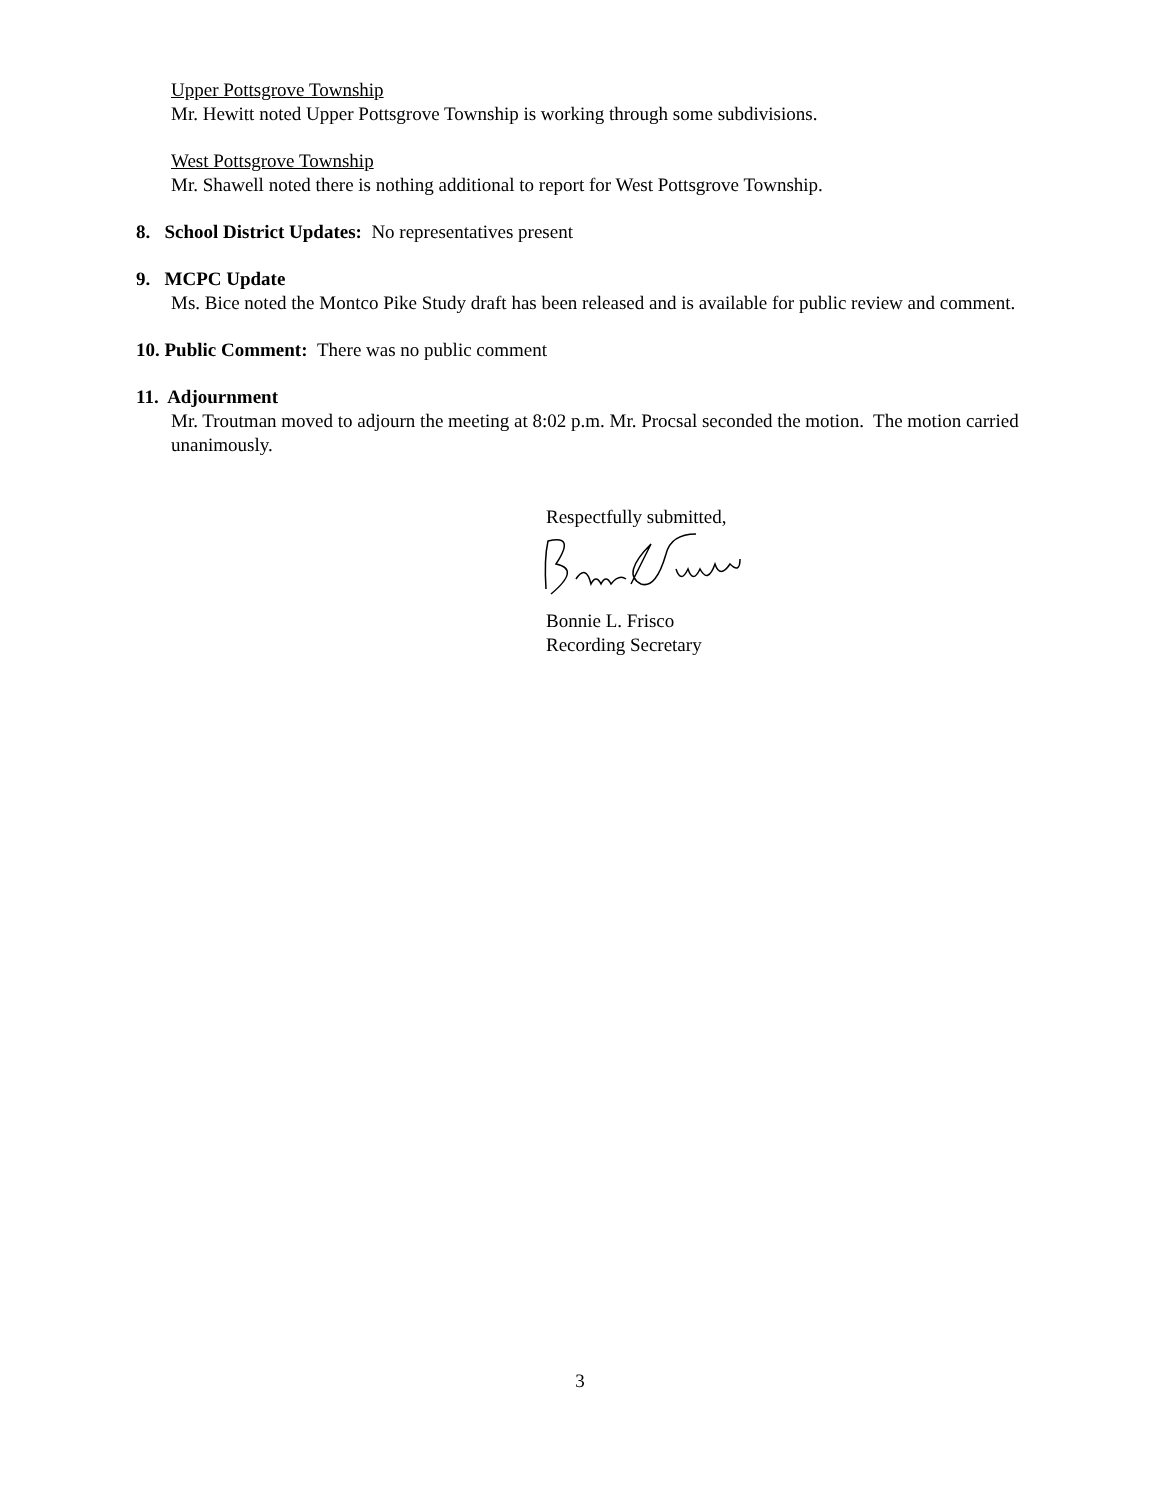Upper Pottsgrove Township
Mr. Hewitt noted Upper Pottsgrove Township is working through some subdivisions.
West Pottsgrove Township
Mr. Shawell noted there is nothing additional to report for West Pottsgrove Township.
8. School District Updates: No representatives present
9. MCPC Update
Ms. Bice noted the Montco Pike Study draft has been released and is available for public review and comment.
10. Public Comment: There was no public comment
11. Adjournment
Mr. Troutman moved to adjourn the meeting at 8:02 p.m. Mr. Procsal seconded the motion. The motion carried unanimously.
Respectfully submitted,
Bonnie L. Frisco
Recording Secretary
3